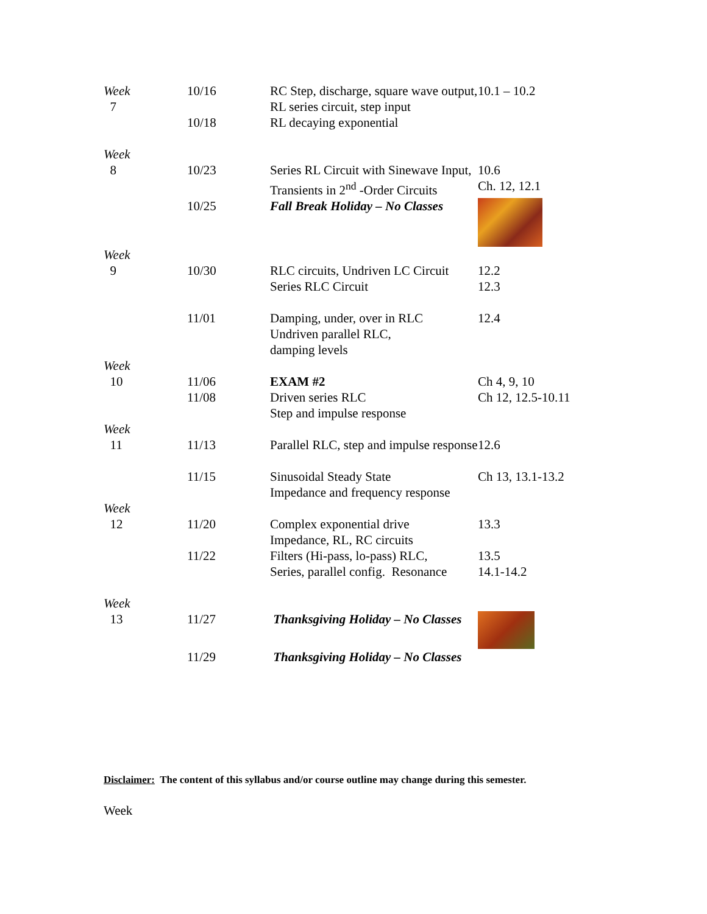| Week 7 | 10/16 | RC Step, discharge, square wave output, RL series circuit, step input | 10.1 – 10.2 |
| | 10/18 | RL decaying exponential | |
| Week 8 | 10/23 | Series RL Circuit with Sinewave Input, Transients in 2<sup>nd</sup> -Order Circuits | 10.6 Ch. 12, 12.1 |
| | 10/25 | Fall Break Holiday – No Classes | |
| Week 9 | 10/30 | RLC circuits, Undriven LC Circuit Series RLC Circuit | 12.2 12.3 |
| | 11/01 | Damping, under, over in RLC Undriven parallel RLC, damping levels | 12.4 |
| Week 10 | 11/06 11/08 | EXAM #2 Driven series RLC Step and impulse response | Ch 4, 9, 10 Ch 12, 12.5-10.11 |
| Week 11 | 11/13 | Parallel RLC, step and impulse response | 12.6 |
| | 11/15 | Sinusoidal Steady State Impedance and frequency response | Ch 13, 13.1-13.2 |
| Week 12 | 11/20 | Complex exponential drive Impedance, RL, RC circuits | 13.3 |
| | 11/22 | Filters (Hi-pass, lo-pass) RLC, Series, parallel config. Resonance | 13.5 14.1-14.2 |
| Week 13 | 11/27 | Thanksgiving Holiday – No Classes | |
| | 11/29 | Thanksgiving Holiday – No Classes | |
Disclaimer: The content of this syllabus and/or course outline may change during this semester.
Week